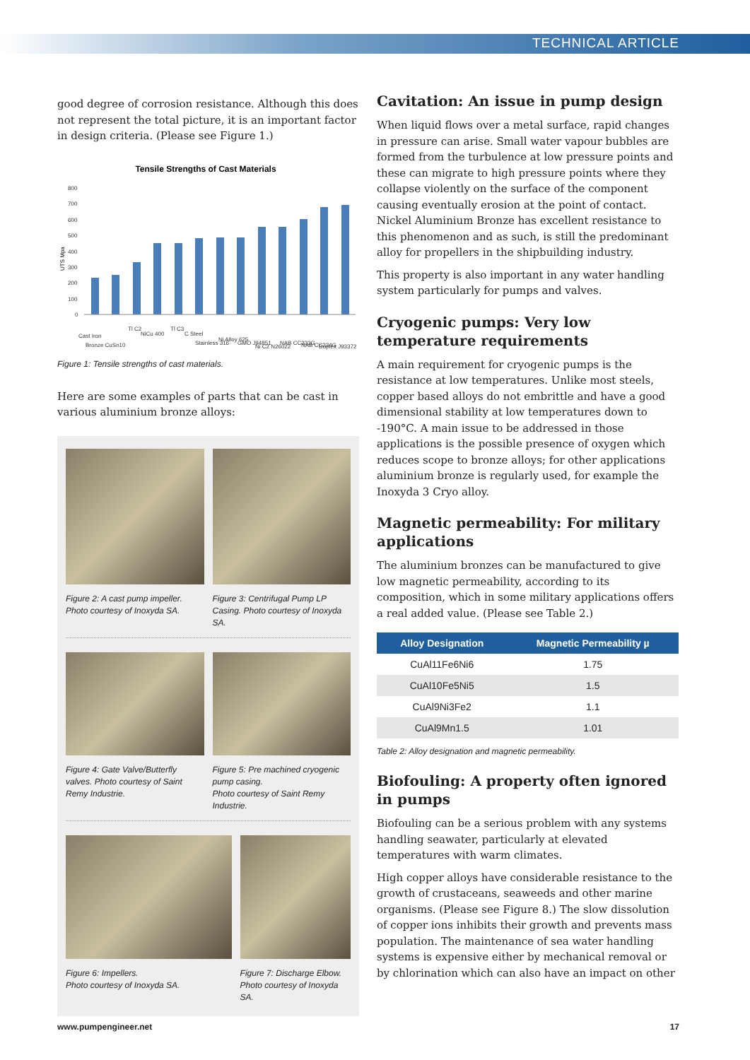TECHNICAL ARTICLE
good degree of corrosion resistance. Although this does not represent the total picture, it is an important factor in design criteria. (Please see Figure 1.)
Tensile Strengths of Cast Materials
UTS Mpa
800
700
600
500
400
300
200
100
0
Cast Iron
Bronze CuSn10
Tl C2
NiCu 400
Tl C3
C Steel
Stainless 316
Ni Alloy 625
GMO J94851
Ni C2 N26022
NAB CC333G
NAB CC334G
Duplex J93372
Figure 1: Tensile strengths of cast materials.
Here are some examples of parts that can be cast in various aluminium bronze alloys:
Figure 2: A cast pump impeller. Photo courtesy of Inoxyda SA.
Figure 3: Centrifugal Pump LP Casing. Photo courtesy of Inoxyda SA.
Figure 4: Gate Valve/Butterfly valves. Photo courtesy of Saint Remy Industrie.
Figure 5: Pre machined cryogenic pump casing.
Photo courtesy of Saint Remy Industrie.
Figure 6: Impellers.
Photo courtesy of Inoxyda SA.
Figure 7: Discharge Elbow.
Photo courtesy of Inoxyda SA.
Cavitation: An issue in pump design
When liquid flows over a metal surface, rapid changes in pressure can arise. Small water vapour bubbles are formed from the turbulence at low pressure points and these can migrate to high pressure points where they collapse violently on the surface of the component causing eventually erosion at the point of contact. Nickel Aluminium Bronze has excellent resistance to this phenomenon and as such, is still the predominant alloy for propellers in the shipbuilding industry.
This property is also important in any water handling system particularly for pumps and valves.
Cryogenic pumps: Very low temperature requirements
A main requirement for cryogenic pumps is the resistance at low temperatures. Unlike most steels, copper based alloys do not embrittle and have a good dimensional stability at low temperatures down to -190°C. A main issue to be addressed in those applications is the possible presence of oxygen which reduces scope to bronze alloys; for other applications aluminium bronze is regularly used, for example the Inoxyda 3 Cryo alloy.
Magnetic permeability: For military applications
The aluminium bronzes can be manufactured to give low magnetic permeability, according to its composition, which in some military applications offers a real added value. (Please see Table 2.)
| Alloy Designation | Magnetic Permeability µ |
| --- | --- |
| CuAl11Fe6Ni6 | 1.75 |
| CuAl10Fe5Ni5 | 1.5 |
| CuAl9Ni3Fe2 | 1.1 |
| CuAl9Mn1.5 | 1.01 |
Table 2: Alloy designation and magnetic permeability.
Biofouling: A property often ignored in pumps
Biofouling can be a serious problem with any systems handling seawater, particularly at elevated temperatures with warm climates.
High copper alloys have considerable resistance to the growth of crustaceans, seaweeds and other marine organisms. (Please see Figure 8.) The slow dissolution of copper ions inhibits their growth and prevents mass population. The maintenance of sea water handling systems is expensive either by mechanical removal or by chlorination which can also have an impact on other
www.pumpengineer.net 17